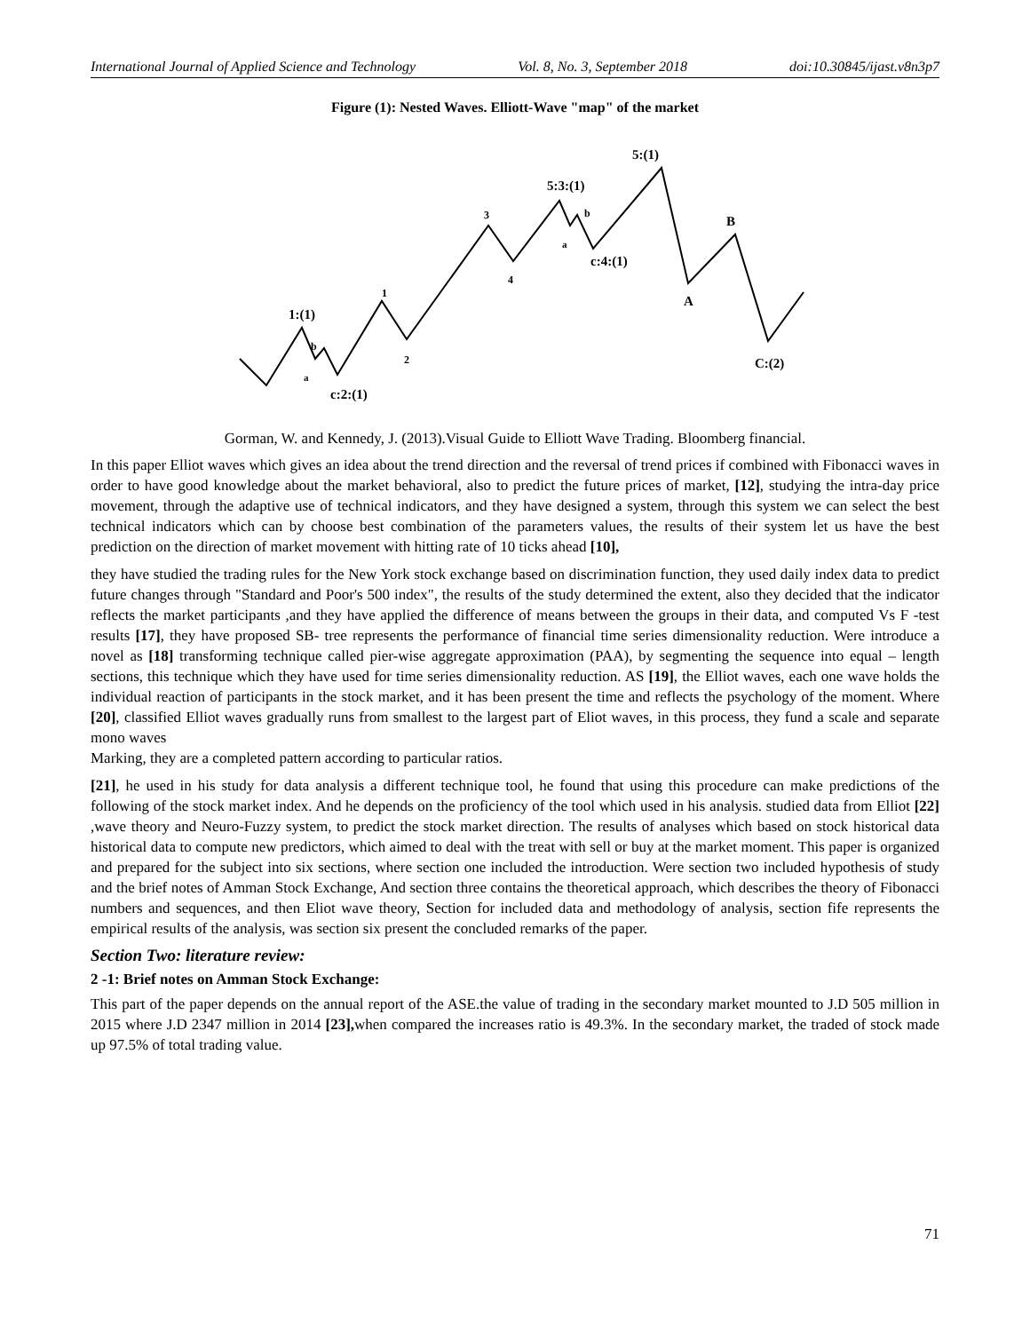International Journal of Applied Science and Technology Vol. 8, No. 3, September 2018 doi:10.30845/ijast.v8n3p7
Figure (1): Nested Waves. Elliott-Wave "map" of the market
1:(1)
b
a
c:2:(1)
1
2
3
4
5:3:(1)
b
a
c:4:(1)
5:(1)
B
A
C:(2)
Gorman, W. and Kennedy, J. (2013).Visual Guide to Elliott Wave Trading. Bloomberg financial.
In this paper Elliot waves which gives an idea about the trend direction and the reversal of trend prices if combined with Fibonacci waves in order to have good knowledge about the market behavioral, also to predict the future prices of market, [12], studying the intra-day price movement, through the adaptive use of technical indicators, and they have designed a system, through this system we can select the best technical indicators which can by choose best combination of the parameters values, the results of their system let us have the best prediction on the direction of market movement with hitting rate of 10 ticks ahead [10],
they have studied the trading rules for the New York stock exchange based on discrimination function, they used daily index data to predict future changes through "Standard and Poor's 500 index", the results of the study determined the extent, also they decided that the indicator reflects the market participants ,and they have applied the difference of means between the groups in their data, and computed Vs F -test results [17], they have proposed SB- tree represents the performance of financial time series dimensionality reduction. Were introduce a novel as [18] transforming technique called pier-wise aggregate approximation (PAA), by segmenting the sequence into equal – length sections, this technique which they have used for time series dimensionality reduction. AS [19], the Elliot waves, each one wave holds the individual reaction of participants in the stock market, and it has been present the time and reflects the psychology of the moment. Where [20], classified Elliot waves gradually runs from smallest to the largest part of Eliot waves, in this process, they fund a scale and separate mono waves
Marking, they are a completed pattern according to particular ratios.
[21], he used in his study for data analysis a different technique tool, he found that using this procedure can make predictions of the following of the stock market index. And he depends on the proficiency of the tool which used in his analysis. studied data from Elliot [22] ,wave theory and Neuro-Fuzzy system, to predict the stock market direction. The results of analyses which based on stock historical data historical data to compute new predictors, which aimed to deal with the treat with sell or buy at the market moment. This paper is organized and prepared for the subject into six sections, where section one included the introduction. Were section two included hypothesis of study and the brief notes of Amman Stock Exchange, And section three contains the theoretical approach, which describes the theory of Fibonacci numbers and sequences, and then Eliot wave theory, Section for included data and methodology of analysis, section fife represents the empirical results of the analysis, was section six present the concluded remarks of the paper.
Section Two: literature review:
2 -1: Brief notes on Amman Stock Exchange:
This part of the paper depends on the annual report of the ASE.the value of trading in the secondary market mounted to J.D 505 million in 2015 where J.D 2347 million in 2014 [23], when compared the increases ratio is 49.3%. In the secondary market, the traded of stock made up 97.5% of total trading value.
71